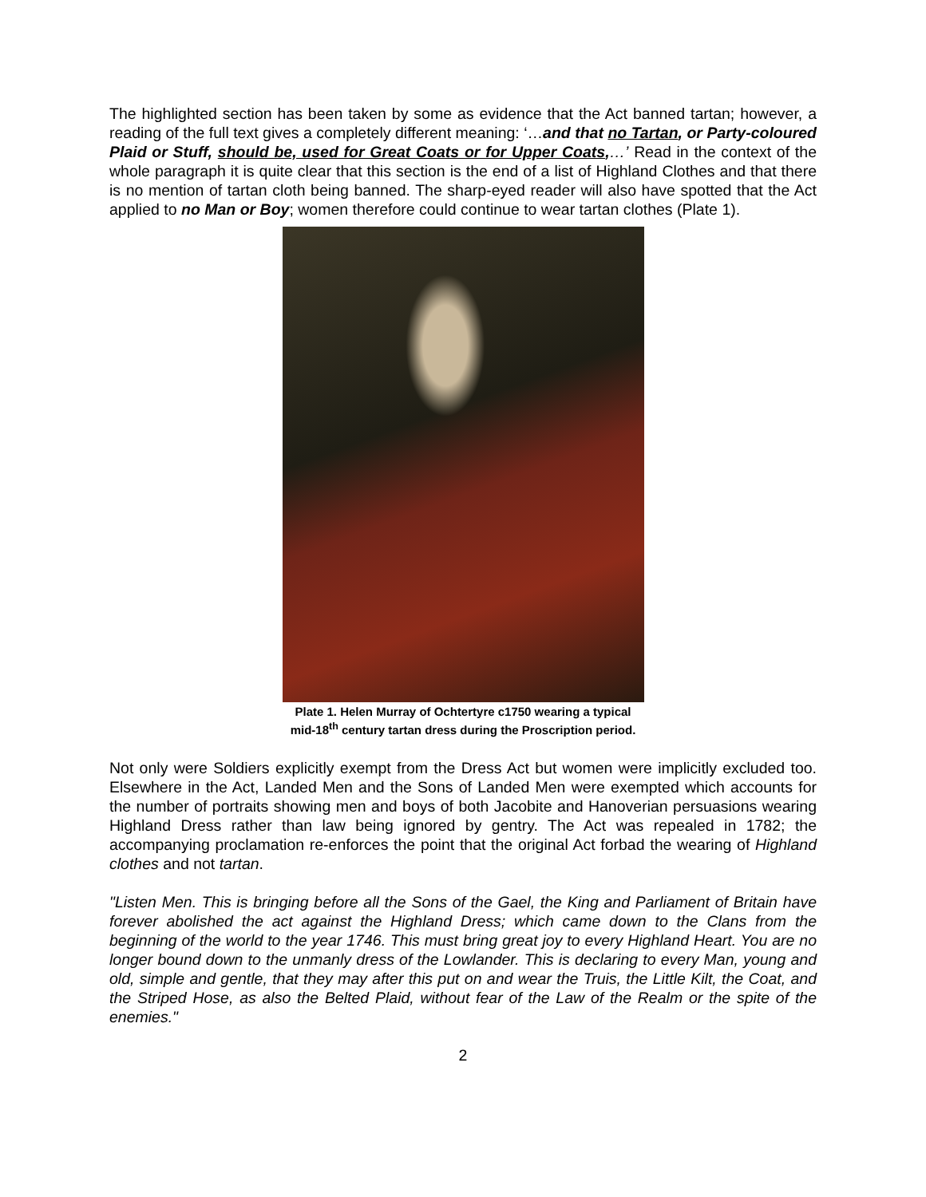The highlighted section has been taken by some as evidence that the Act banned tartan; however, a reading of the full text gives a completely different meaning: ‘…and that no Tartan, or Party-coloured Plaid or Stuff, should be, used for Great Coats or for Upper Coats,…’ Read in the context of the whole paragraph it is quite clear that this section is the end of a list of Highland Clothes and that there is no mention of tartan cloth being banned. The sharp-eyed reader will also have spotted that the Act applied to no Man or Boy; women therefore could continue to wear tartan clothes (Plate 1).
Plate 1. Helen Murray of Ochtertyre c1750 wearing a typical
mid-18<sup>th</sup> century tartan dress during the Proscription period.
Not only were Soldiers explicitly exempt from the Dress Act but women were implicitly excluded too. Elsewhere in the Act, Landed Men and the Sons of Landed Men were exempted which accounts for the number of portraits showing men and boys of both Jacobite and Hanoverian persuasions wearing Highland Dress rather than law being ignored by gentry. The Act was repealed in 1782; the accompanying proclamation re-enforces the point that the original Act forbad the wearing of Highland clothes and not tartan.
"Listen Men. This is bringing before all the Sons of the Gael, the King and Parliament of Britain have forever abolished the act against the Highland Dress; which came down to the Clans from the beginning of the world to the year 1746. This must bring great joy to every Highland Heart. You are no longer bound down to the unmanly dress of the Lowlander. This is declaring to every Man, young and old, simple and gentle, that they may after this put on and wear the Truis, the Little Kilt, the Coat, and the Striped Hose, as also the Belted Plaid, without fear of the Law of the Realm or the spite of the enemies."
2